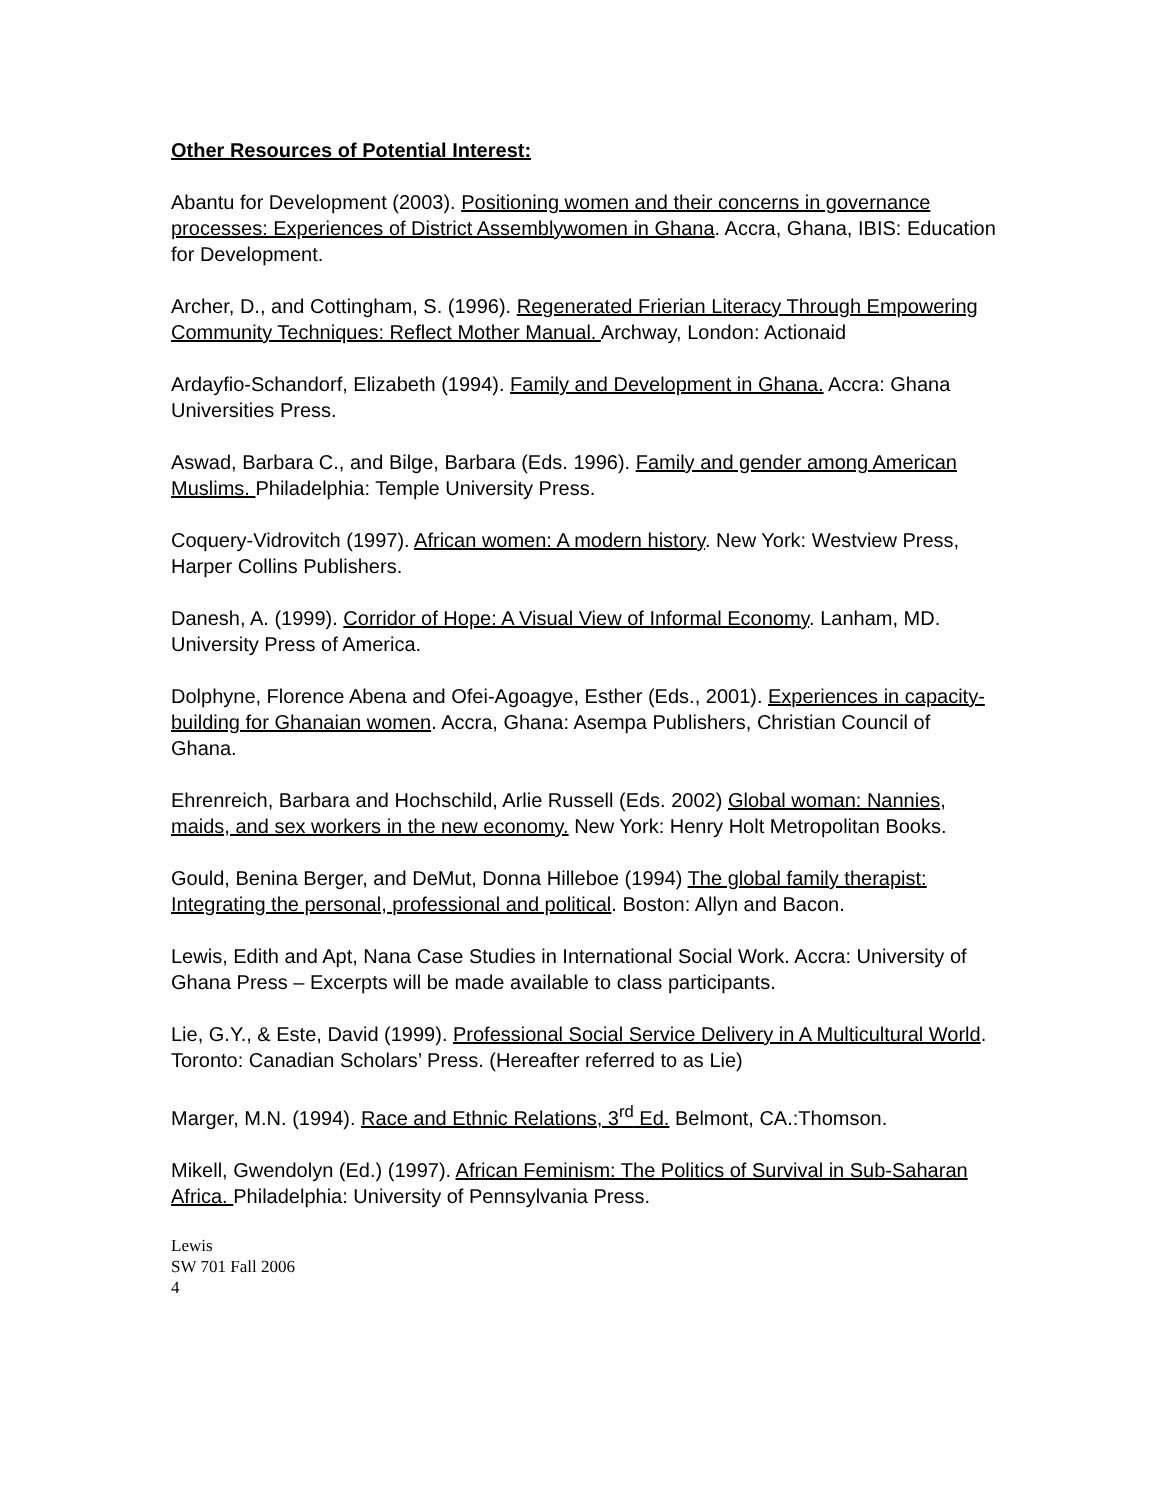Other Resources of Potential Interest:
Abantu for Development (2003). Positioning women and their concerns in governance processes: Experiences of District Assemblywomen in Ghana. Accra, Ghana, IBIS: Education for Development.
Archer, D., and Cottingham, S. (1996). Regenerated Frierian Literacy Through Empowering Community Techniques: Reflect Mother Manual. Archway, London: Actionaid
Ardayfio-Schandorf, Elizabeth (1994). Family and Development in Ghana. Accra: Ghana Universities Press.
Aswad, Barbara C., and Bilge, Barbara (Eds. 1996). Family and gender among American Muslims. Philadelphia: Temple University Press.
Coquery-Vidrovitch (1997). African women: A modern history. New York: Westview Press, Harper Collins Publishers.
Danesh, A. (1999). Corridor of Hope: A Visual View of Informal Economy. Lanham, MD. University Press of America.
Dolphyne, Florence Abena and Ofei-Agoagye, Esther (Eds., 2001). Experiences in capacity-building for Ghanaian women. Accra, Ghana: Asempa Publishers, Christian Council of Ghana.
Ehrenreich, Barbara and Hochschild, Arlie Russell (Eds. 2002) Global woman: Nannies, maids, and sex workers in the new economy. New York: Henry Holt Metropolitan Books.
Gould, Benina Berger, and DeMut, Donna Hilleboe (1994) The global family therapist: Integrating the personal, professional and political. Boston: Allyn and Bacon.
Lewis, Edith and Apt, Nana Case Studies in International Social Work. Accra: University of Ghana Press – Excerpts will be made available to class participants.
Lie, G.Y., & Este, David (1999). Professional Social Service Delivery in A Multicultural World. Toronto: Canadian Scholars’ Press. (Hereafter referred to as Lie)
Marger, M.N. (1994). Race and Ethnic Relations, 3<sup>rd</sup> Ed. Belmont, CA.:Thomson.
Mikell, Gwendolyn (Ed.) (1997). African Feminism: The Politics of Survival in Sub-Saharan Africa. Philadelphia: University of Pennsylvania Press.
Lewis
SW 701 Fall 2006
4